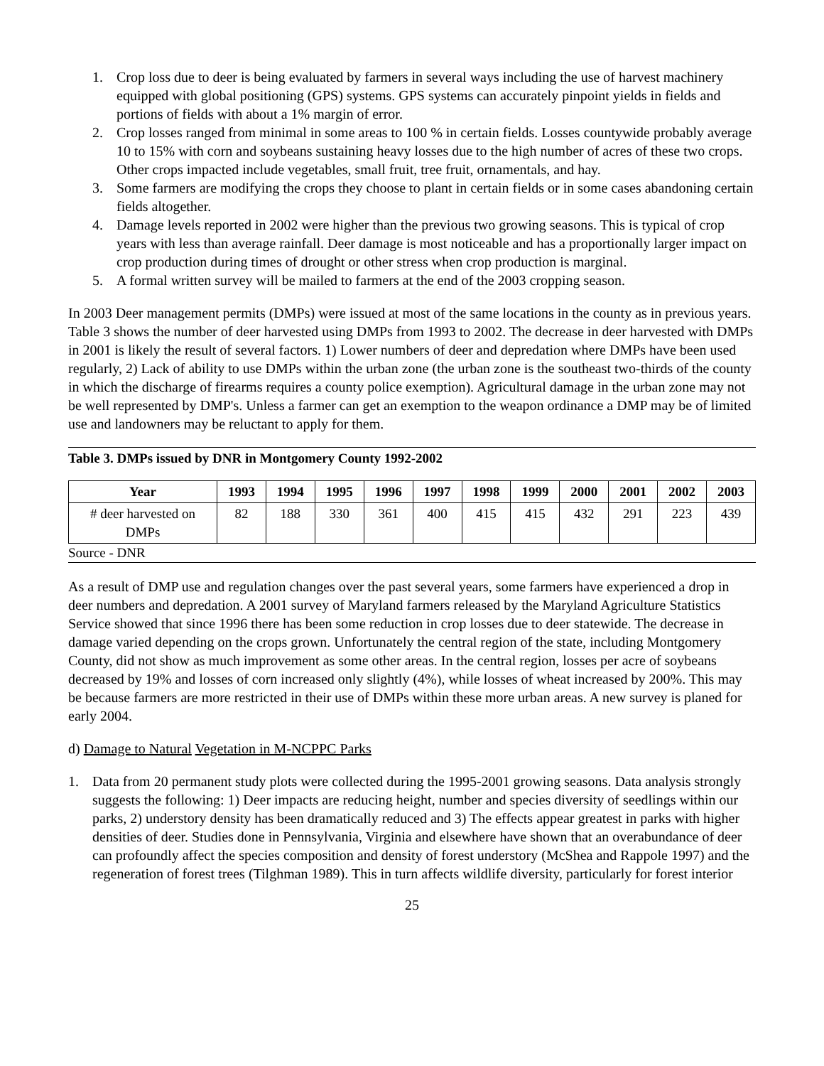1. Crop loss due to deer is being evaluated by farmers in several ways including the use of harvest machinery equipped with global positioning (GPS) systems. GPS systems can accurately pinpoint yields in fields and portions of fields with about a 1% margin of error.
2. Crop losses ranged from minimal in some areas to 100 % in certain fields. Losses countywide probably average 10 to 15% with corn and soybeans sustaining heavy losses due to the high number of acres of these two crops. Other crops impacted include vegetables, small fruit, tree fruit, ornamentals, and hay.
3. Some farmers are modifying the crops they choose to plant in certain fields or in some cases abandoning certain fields altogether.
4. Damage levels reported in 2002 were higher than the previous two growing seasons. This is typical of crop years with less than average rainfall. Deer damage is most noticeable and has a proportionally larger impact on crop production during times of drought or other stress when crop production is marginal.
5. A formal written survey will be mailed to farmers at the end of the 2003 cropping season.
In 2003 Deer management permits (DMPs) were issued at most of the same locations in the county as in previous years. Table 3 shows the number of deer harvested using DMPs from 1993 to 2002. The decrease in deer harvested with DMPs in 2001 is likely the result of several factors. 1) Lower numbers of deer and depredation where DMPs have been used regularly, 2) Lack of ability to use DMPs within the urban zone (the urban zone is the southeast two-thirds of the county in which the discharge of firearms requires a county police exemption). Agricultural damage in the urban zone may not be well represented by DMP's. Unless a farmer can get an exemption to the weapon ordinance a DMP may be of limited use and landowners may be reluctant to apply for them.
Table 3. DMPs issued by DNR in Montgomery County 1992-2002
| Year | 1993 | 1994 | 1995 | 1996 | 1997 | 1998 | 1999 | 2000 | 2001 | 2002 | 2003 |
| --- | --- | --- | --- | --- | --- | --- | --- | --- | --- | --- | --- |
| # deer harvested on DMPs | 82 | 188 | 330 | 361 | 400 | 415 | 415 | 432 | 291 | 223 | 439 |
Source - DNR
As a result of DMP use and regulation changes over the past several years, some farmers have experienced a drop in deer numbers and depredation. A 2001 survey of Maryland farmers released by the Maryland Agriculture Statistics Service showed that since 1996 there has been some reduction in crop losses due to deer statewide. The decrease in damage varied depending on the crops grown. Unfortunately the central region of the state, including Montgomery County, did not show as much improvement as some other areas. In the central region, losses per acre of soybeans decreased by 19% and losses of corn increased only slightly (4%), while losses of wheat increased by 200%. This may be because farmers are more restricted in their use of DMPs within these more urban areas. A new survey is planed for early 2004.
d) Damage to Natural Vegetation in M-NCPPC Parks
1. Data from 20 permanent study plots were collected during the 1995-2001 growing seasons. Data analysis strongly suggests the following: 1) Deer impacts are reducing height, number and species diversity of seedlings within our parks, 2) understory density has been dramatically reduced and 3) The effects appear greatest in parks with higher densities of deer. Studies done in Pennsylvania, Virginia and elsewhere have shown that an overabundance of deer can profoundly affect the species composition and density of forest understory (McShea and Rappole 1997) and the regeneration of forest trees (Tilghman 1989). This in turn affects wildlife diversity, particularly for forest interior
25